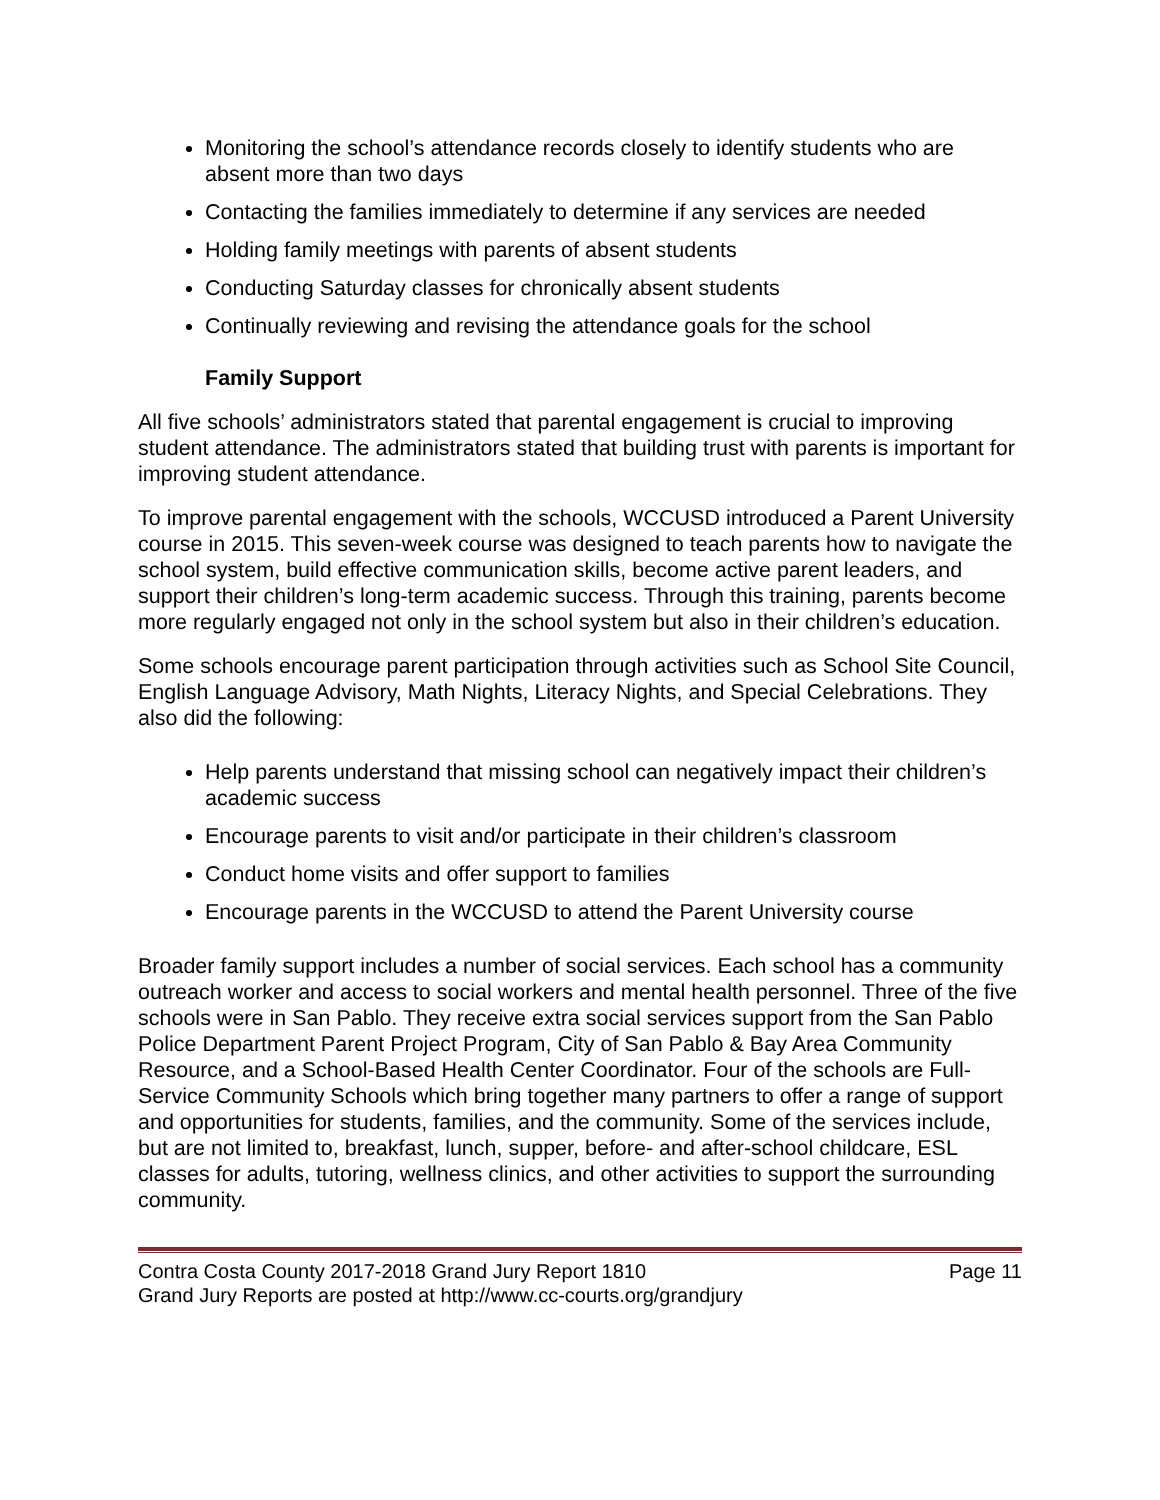Monitoring the school’s attendance records closely to identify students who are absent more than two days
Contacting the families immediately to determine if any services are needed
Holding family meetings with parents of absent students
Conducting Saturday classes for chronically absent students
Continually reviewing and revising the attendance goals for the school
Family Support
All five schools’ administrators stated that parental engagement is crucial to improving student attendance. The administrators stated that building trust with parents is important for improving student attendance.
To improve parental engagement with the schools, WCCUSD introduced a Parent University course in 2015. This seven-week course was designed to teach parents how to navigate the school system, build effective communication skills, become active parent leaders, and support their children’s long-term academic success. Through this training, parents become more regularly engaged not only in the school system but also in their children’s education.
Some schools encourage parent participation through activities such as School Site Council, English Language Advisory, Math Nights, Literacy Nights, and Special Celebrations. They also did the following:
Help parents understand that missing school can negatively impact their children’s academic success
Encourage parents to visit and/or participate in their children’s classroom
Conduct home visits and offer support to families
Encourage parents in the WCCUSD to attend the Parent University course
Broader family support includes a number of social services. Each school has a community outreach worker and access to social workers and mental health personnel. Three of the five schools were in San Pablo. They receive extra social services support from the San Pablo Police Department Parent Project Program, City of San Pablo & Bay Area Community Resource, and a School-Based Health Center Coordinator. Four of the schools are Full-Service Community Schools which bring together many partners to offer a range of support and opportunities for students, families, and the community. Some of the services include, but are not limited to, breakfast, lunch, supper, before- and after-school childcare, ESL classes for adults, tutoring, wellness clinics, and other activities to support the surrounding community.
Contra Costa County 2017-2018 Grand Jury Report 1810 Page 11
Grand Jury Reports are posted at http://www.cc-courts.org/grandjury